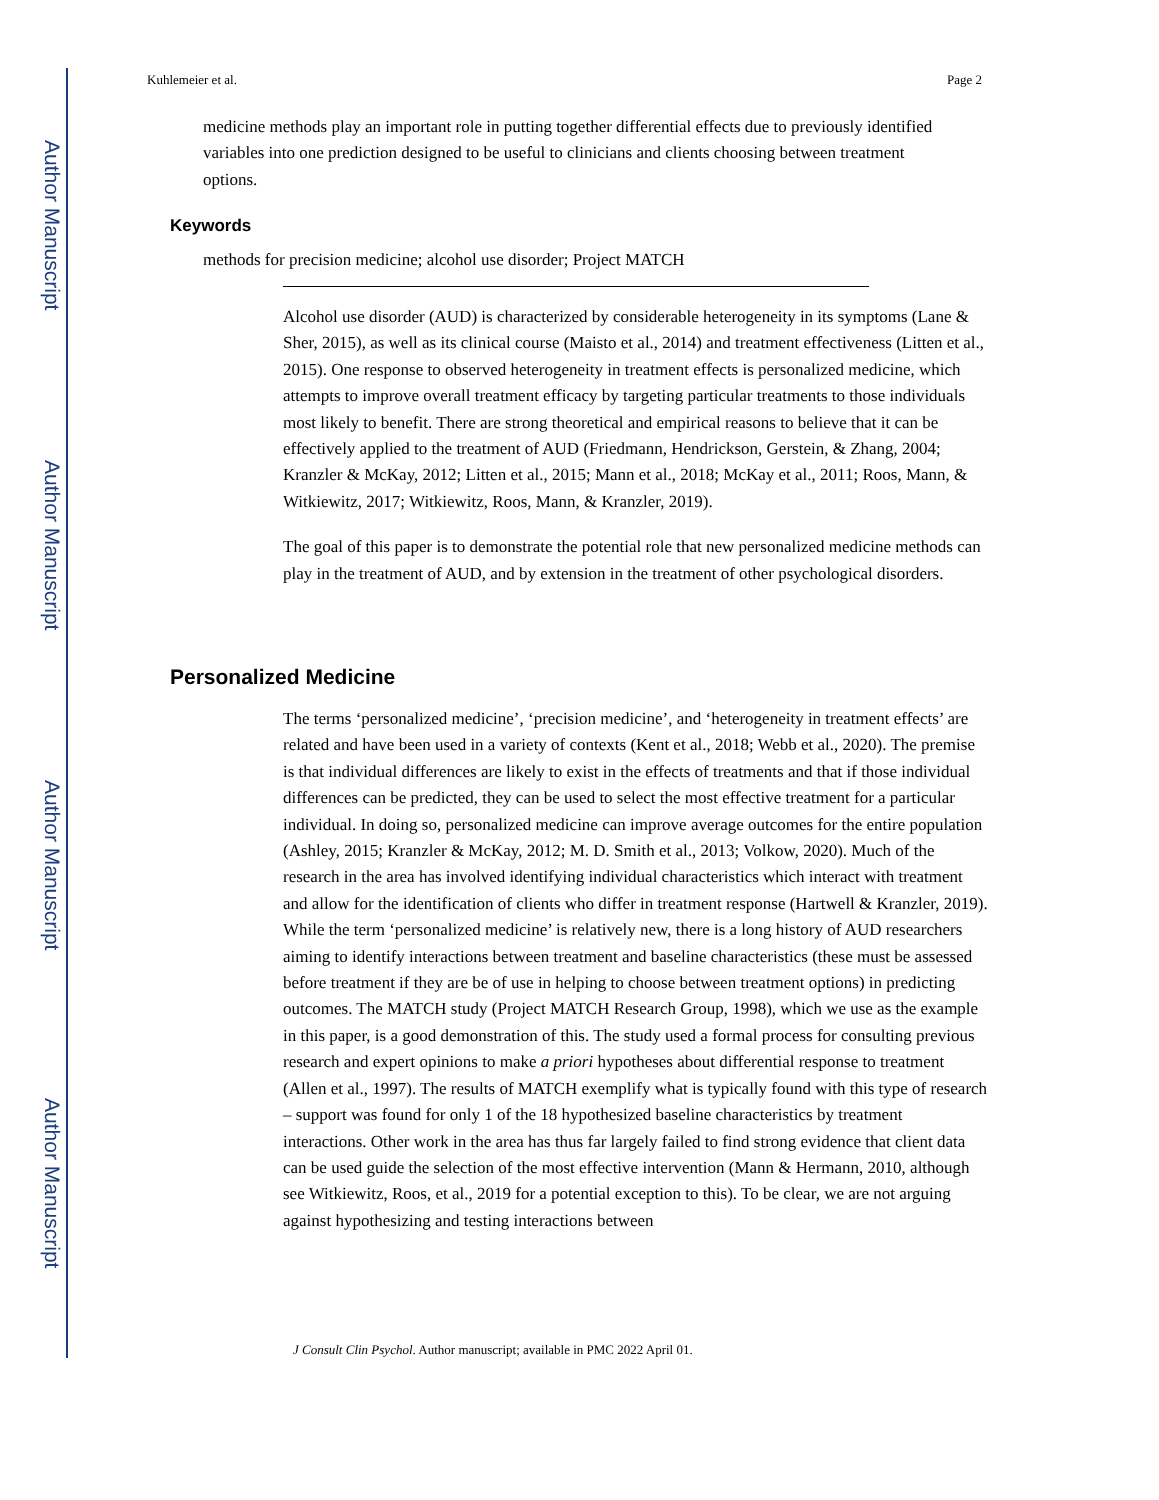Author Manuscript
Author Manuscript
Author Manuscript
Author Manuscript
Kuhlemeier et al. Page 2
medicine methods play an important role in putting together differential effects due to previously identified variables into one prediction designed to be useful to clinicians and clients choosing between treatment options.
Keywords
methods for precision medicine; alcohol use disorder; Project MATCH
Alcohol use disorder (AUD) is characterized by considerable heterogeneity in its symptoms (Lane & Sher, 2015), as well as its clinical course (Maisto et al., 2014) and treatment effectiveness (Litten et al., 2015). One response to observed heterogeneity in treatment effects is personalized medicine, which attempts to improve overall treatment efficacy by targeting particular treatments to those individuals most likely to benefit. There are strong theoretical and empirical reasons to believe that it can be effectively applied to the treatment of AUD (Friedmann, Hendrickson, Gerstein, & Zhang, 2004; Kranzler & McKay, 2012; Litten et al., 2015; Mann et al., 2018; McKay et al., 2011; Roos, Mann, & Witkiewitz, 2017; Witkiewitz, Roos, Mann, & Kranzler, 2019).
The goal of this paper is to demonstrate the potential role that new personalized medicine methods can play in the treatment of AUD, and by extension in the treatment of other psychological disorders.
Personalized Medicine
The terms ‘personalized medicine’, ‘precision medicine’, and ‘heterogeneity in treatment effects’ are related and have been used in a variety of contexts (Kent et al., 2018; Webb et al., 2020). The premise is that individual differences are likely to exist in the effects of treatments and that if those individual differences can be predicted, they can be used to select the most effective treatment for a particular individual. In doing so, personalized medicine can improve average outcomes for the entire population (Ashley, 2015; Kranzler & McKay, 2012; M. D. Smith et al., 2013; Volkow, 2020). Much of the research in the area has involved identifying individual characteristics which interact with treatment and allow for the identification of clients who differ in treatment response (Hartwell & Kranzler, 2019). While the term ‘personalized medicine’ is relatively new, there is a long history of AUD researchers aiming to identify interactions between treatment and baseline characteristics (these must be assessed before treatment if they are be of use in helping to choose between treatment options) in predicting outcomes. The MATCH study (Project MATCH Research Group, 1998), which we use as the example in this paper, is a good demonstration of this. The study used a formal process for consulting previous research and expert opinions to make a priori hypotheses about differential response to treatment (Allen et al., 1997). The results of MATCH exemplify what is typically found with this type of research – support was found for only 1 of the 18 hypothesized baseline characteristics by treatment interactions. Other work in the area has thus far largely failed to find strong evidence that client data can be used guide the selection of the most effective intervention (Mann & Hermann, 2010, although see Witkiewitz, Roos, et al., 2019 for a potential exception to this). To be clear, we are not arguing against hypothesizing and testing interactions between
J Consult Clin Psychol. Author manuscript; available in PMC 2022 April 01.